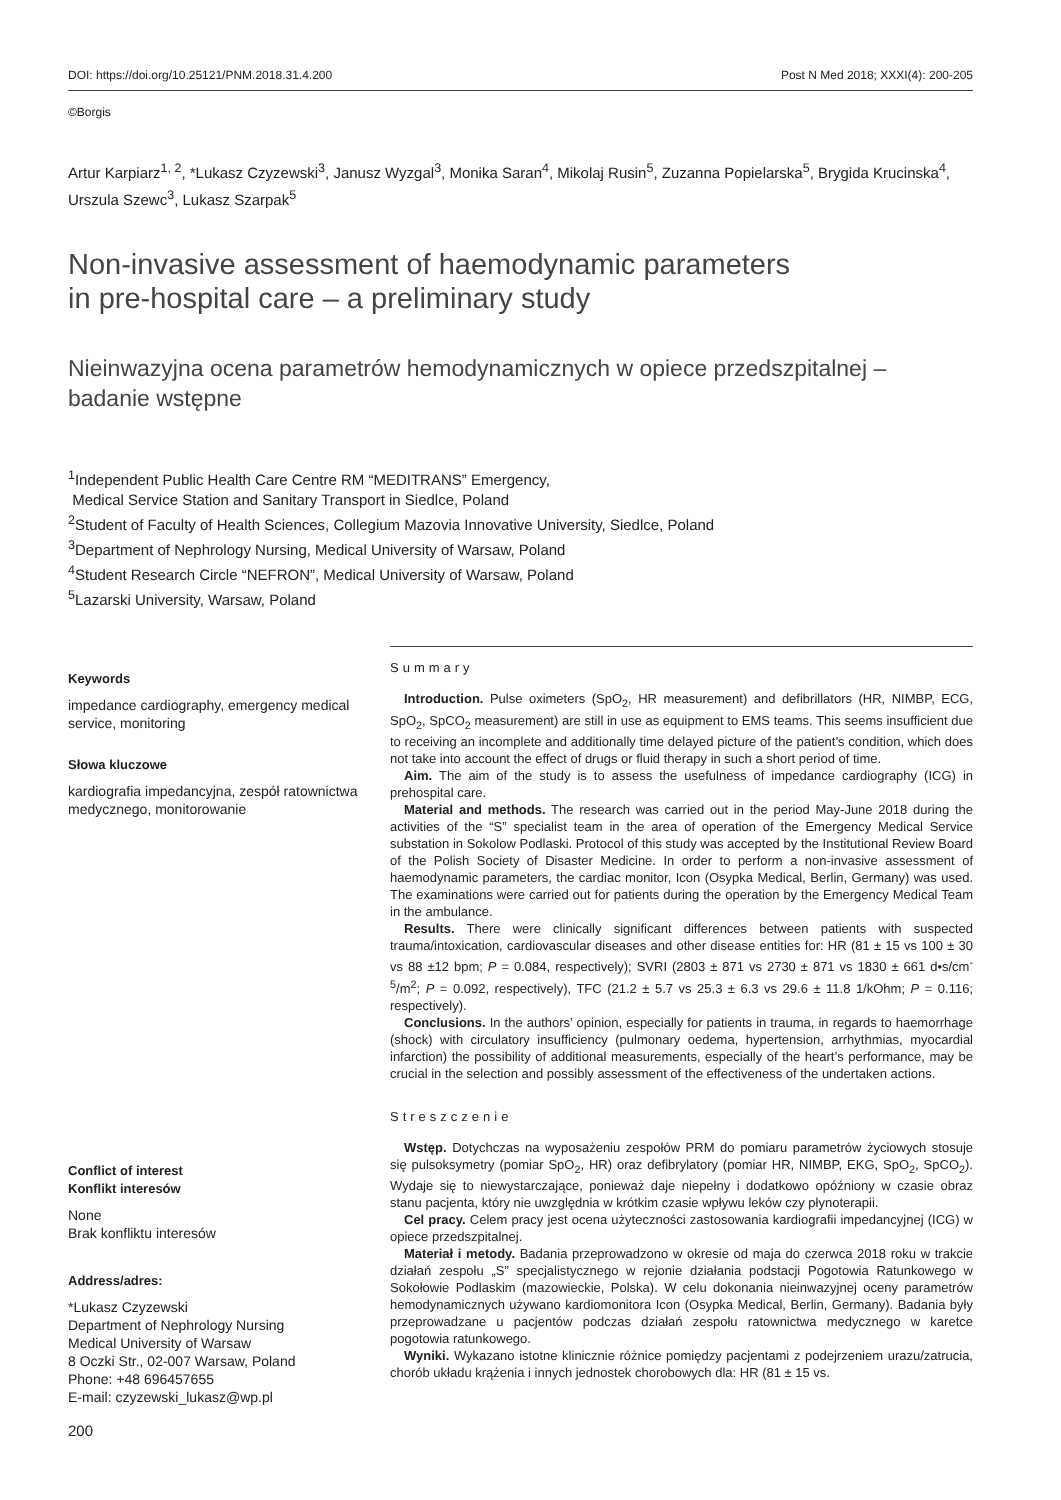DOI: https://doi.org/10.25121/PNM.2018.31.4.200 Post N Med 2018; XXXI(4): 200-205
©Borgis
Artur Karpiarz<sup>1, 2</sup>, *Lukasz Czyzewski<sup>3</sup>, Janusz Wyzgal<sup>3</sup>, Monika Saran<sup>4</sup>, Mikolaj Rusin<sup>5</sup>, Zuzanna Popielarska<sup>5</sup>, Brygida Krucinska<sup>4</sup>, Urszula Szewc<sup>3</sup>, Lukasz Szarpak<sup>5</sup>
Non-invasive assessment of haemodynamic parameters
in pre-hospital care – a preliminary study
Nieinwazyjna ocena parametrów hemodynamicznych w opiece przedszpitalnej –
badanie wstępne
<sup>1</sup> Independent Public Health Care Centre RM “MEDITRANS” Emergency,
Medical Service Station and Sanitary Transport in Siedlce, Poland
<sup>2</sup> Student of Faculty of Health Sciences, Collegium Mazovia Innovative University, Siedlce, Poland
<sup>3</sup> Department of Nephrology Nursing, Medical University of Warsaw, Poland
<sup>4</sup> Student Research Circle “NEFRON”, Medical University of Warsaw, Poland
<sup>5</sup> Lazarski University, Warsaw, Poland
Keywords
impedance cardiography, emergency medical service, monitoring
Słowa kluczowe
kardiografia impedancyjna, zespół ratownictwa medycznego, monitorowanie
Conflict of interest
Konflikt interesów
None
Brak konfliktu interesów
Address/adres:
*Lukasz Czyzewski
Department of Nephrology Nursing
Medical University of Warsaw
8 Oczki Str., 02-007 Warsaw, Poland
Phone: +48 696457655
E-mail: czyzewski_lukasz@wp.pl
Summary
Introduction. Pulse oximeters (SpO<sub>2</sub>, HR measurement) and defibrillators (HR, NIMBP, ECG, SpO<sub>2</sub>, SpCO<sub>2</sub> measurement) are still in use as equipment to EMS teams. This seems insufficient due to receiving an incomplete and additionally time delayed picture of the patient’s condition, which does not take into account the effect of drugs or fluid therapy in such a short period of time.
Aim. The aim of the study is to assess the usefulness of impedance cardiography (ICG) in prehospital care.
Material and methods. The research was carried out in the period May-June 2018 during the activities of the “S” specialist team in the area of operation of the Emergency Medical Service substation in Sokolow Podlaski. Protocol of this study was accepted by the Institutional Review Board of the Polish Society of Disaster Medicine. In order to perform a non-invasive assessment of haemodynamic parameters, the cardiac monitor, Icon (Osypka Medical, Berlin, Germany) was used. The examinations were carried out for patients during the operation by the Emergency Medical Team in the ambulance.
Results. There were clinically significant differences between patients with suspected trauma/intoxication, cardiovascular diseases and other disease entities for: HR (81 ± 15 vs 100 ± 30 vs 88 ±12 bpm; P = 0.084, respectively); SVRI (2803 ± 871 vs 2730 ± 871 vs 1830 ± 661 d•s/cm<sup>-5</sup>/m<sup>2</sup>; P = 0.092, respectively), TFC (21.2 ± 5.7 vs 25.3 ± 6.3 vs 29.6 ± 11.8 1/kOhm; P = 0.116; respectively).
Conclusions. In the authors’ opinion, especially for patients in trauma, in regards to haemorrhage (shock) with circulatory insufficiency (pulmonary oedema, hypertension, arrhythmias, myocardial infarction) the possibility of additional measurements, especially of the heart’s performance, may be crucial in the selection and possibly assessment of the effectiveness of the undertaken actions.
Streszczenie
Wstęp. Dotychczas na wyposażeniu zespołów PRM do pomiaru parametrów życiowych stosuje się pulsoksymetry (pomiar SpO<sub>2</sub>, HR) oraz defibrylatory (pomiar HR, NIMBP, EKG, SpO<sub>2</sub>, SpCO<sub>2</sub>). Wydaje się to niewystarczające, ponieważ daje niepełny i dodatkowo opóźniony w czasie obraz stanu pacjenta, który nie uwzględnia w krótkim czasie wpływu leków czy płynoterapii.
Cel pracy. Celem pracy jest ocena użyteczności zastosowania kardiografii impedancyjnej (ICG) w opiece przedszpitalnej.
Materiał i metody. Badania przeprowadzono w okresie od maja do czerwca 2018 roku w trakcie działań zespołu „S” specjalistycznego w rejonie działania podstacji Pogotowia Ratunkowego w Sokołowie Podlaskim (mazowieckie, Polska). W celu dokonania nieinwazyjnej oceny parametrów hemodynamicznych używano kardiomonitora Icon (Osypka Medical, Berlin, Germany). Badania były przeprowadzane u pacjentów podczas działań zespołu ratownictwa medycznego w karetce pogotowia ratunkowego.
Wyniki. Wykazano istotne klinicznie różnice pomiędzy pacjentami z podejrzeniem urazu/zatrucia, chorób układu krążenia i innych jednostek chorobowych dla: HR (81 ± 15 vs.
200